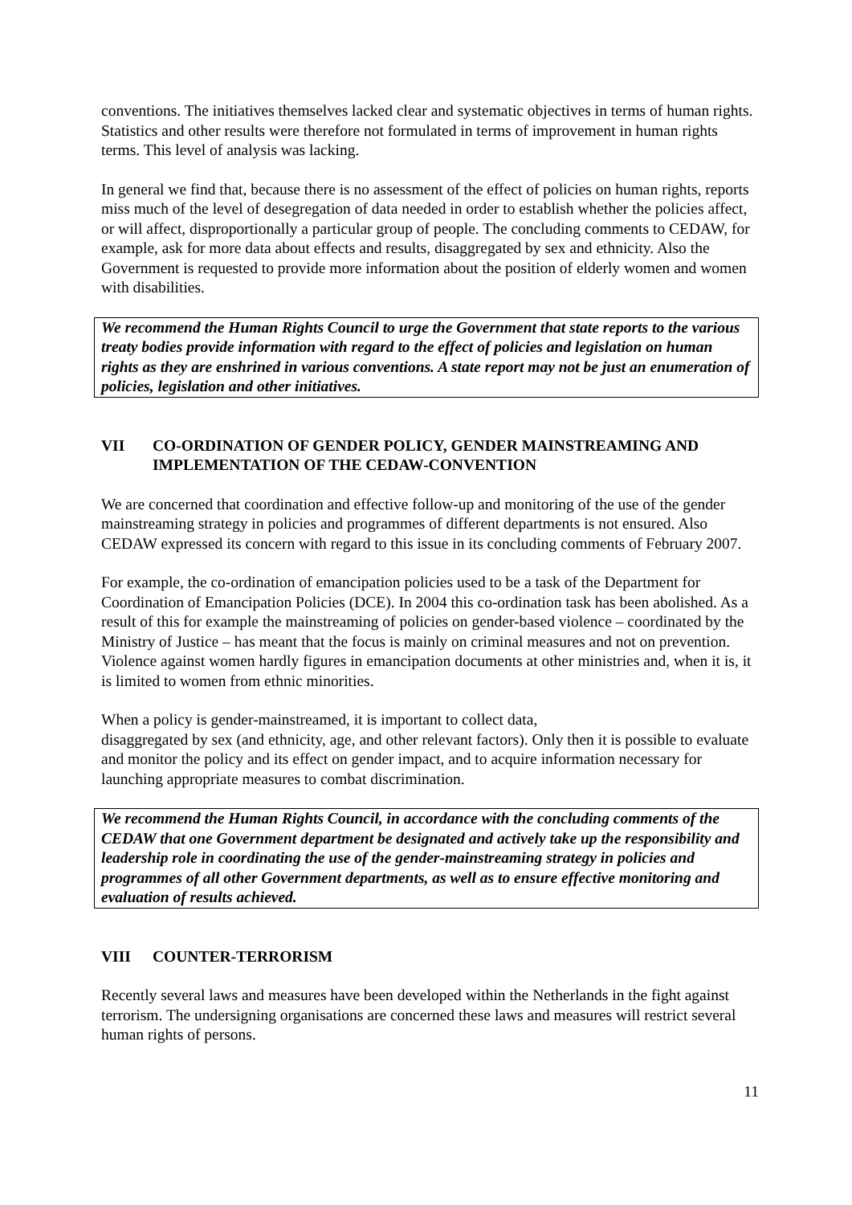conventions. The initiatives themselves lacked clear and systematic objectives in terms of human rights. Statistics and other results were therefore not formulated in terms of improvement in human rights terms. This level of analysis was lacking.
In general we find that, because there is no assessment of the effect of policies on human rights, reports miss much of the level of desegregation of data needed in order to establish whether the policies affect, or will affect, disproportionally a particular group of people. The concluding comments to CEDAW, for example, ask for more data about effects and results, disaggregated by sex and ethnicity. Also the Government is requested to provide more information about the position of elderly women and women with disabilities.
We recommend the Human Rights Council to urge the Government that state reports to the various treaty bodies provide information with regard to the effect of policies and legislation on human rights as they are enshrined in various conventions. A state report may not be just an enumeration of policies, legislation and other initiatives.
VII CO-ORDINATION OF GENDER POLICY, GENDER MAINSTREAMING AND IMPLEMENTATION OF THE CEDAW-CONVENTION
We are concerned that coordination and effective follow-up and monitoring of the use of the gender mainstreaming strategy in policies and programmes of different departments is not ensured. Also CEDAW expressed its concern with regard to this issue in its concluding comments of February 2007.
For example, the co-ordination of emancipation policies used to be a task of the Department for Coordination of Emancipation Policies (DCE). In 2004 this co-ordination task has been abolished. As a result of this for example the mainstreaming of policies on gender-based violence – coordinated by the Ministry of Justice – has meant that the focus is mainly on criminal measures and not on prevention. Violence against women hardly figures in emancipation documents at other ministries and, when it is, it is limited to women from ethnic minorities.
When a policy is gender-mainstreamed, it is important to collect data,
disaggregated by sex (and ethnicity, age, and other relevant factors). Only then it is possible to evaluate and monitor the policy and its effect on gender impact, and to acquire information necessary for launching appropriate measures to combat discrimination.
We recommend the Human Rights Council, in accordance with the concluding comments of the CEDAW that one Government department be designated and actively take up the responsibility and leadership role in coordinating the use of the gender-mainstreaming strategy in policies and programmes of all other Government departments, as well as to ensure effective monitoring and evaluation of results achieved.
VIII COUNTER-TERRORISM
Recently several laws and measures have been developed within the Netherlands in the fight against terrorism. The undersigning organisations are concerned these laws and measures will restrict several human rights of persons.
11